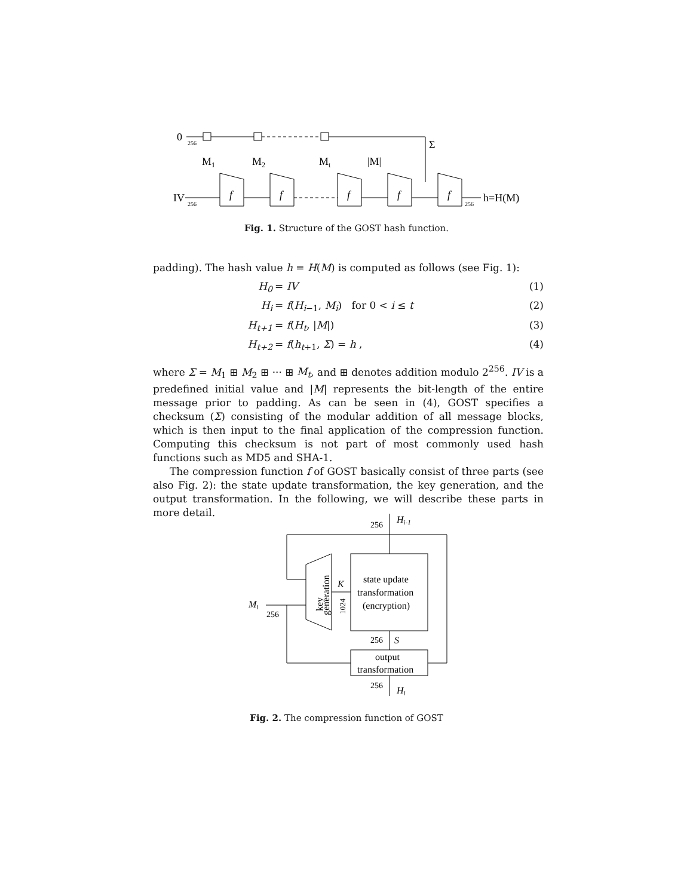0
256
Σ
M1
M2
Mt
|M|
IV
256
f
f
f
f
f
256
h=H(M)
Fig. 1. Structure of the GOST hash function.
padding). The hash value h = H(M) is computed as follows (see Fig. 1):
H<sub>0</sub> = IV (1)
H<sub>i</sub> = f(H<sub>i−1</sub>, M<sub>i</sub>) for 0 < i ≤ t (2)
H<sub>t+1</sub> = f(H<sub>t</sub>, |M|) (3)
H<sub>t+2</sub> = f(h<sub>t+1</sub>, Σ) = h , (4)
where Σ = M<sub>1</sub> ⊞ M<sub>2</sub> ⊞ ··· ⊞ M<sub>t</sub>, and ⊞ denotes addition modulo 2<sup>256</sup>. IV is a predefined initial value and |M| represents the bit-length of the entire message prior to padding. As can be seen in (4), GOST specifies a checksum (Σ) consisting of the modular addition of all message blocks, which is then input to the final application of the compression function. Computing this checksum is not part of most commonly used hash functions such as MD5 and SHA-1.
The compression function f of GOST basically consist of three parts (see also Fig. 2): the state update transformation, the key generation, and the output transformation. In the following, we will describe these parts in more detail.
Hi-1
256
key
generation
K
1024
state update
transformation
(encryption)
Mi
256
256
S
output
transformation
256
Hi
Fig. 2. The compression function of GOST